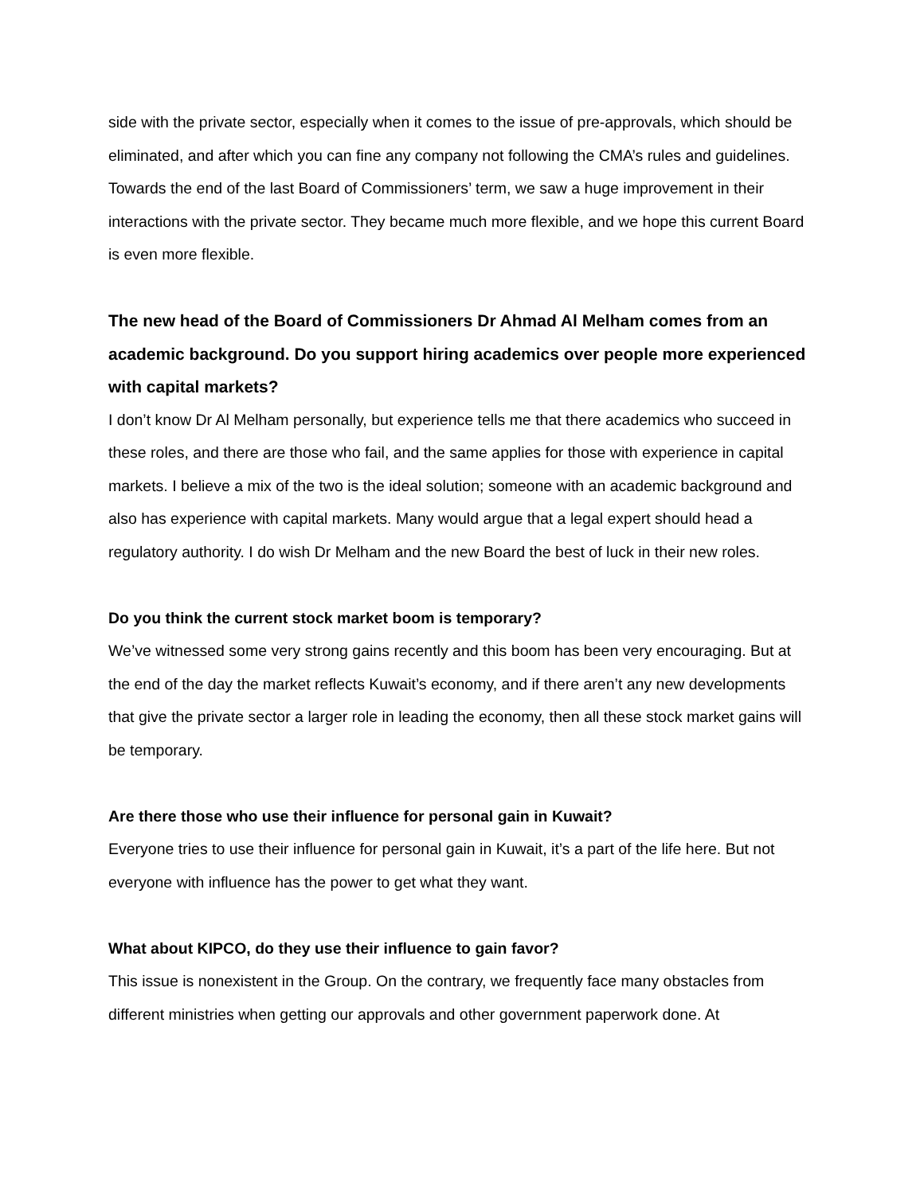side with the private sector, especially when it comes to the issue of pre-approvals, which should be eliminated, and after which you can fine any company not following the CMA’s rules and guidelines. Towards the end of the last Board of Commissioners’ term, we saw a huge improvement in their interactions with the private sector. They became much more flexible, and we hope this current Board is even more flexible.
The new head of the Board of Commissioners Dr Ahmad Al Melham comes from an academic background. Do you support hiring academics over people more experienced with capital markets?
I don’t know Dr Al Melham personally, but experience tells me that there academics who succeed in these roles, and there are those who fail, and the same applies for those with experience in capital markets. I believe a mix of the two is the ideal solution; someone with an academic background and also has experience with capital markets. Many would argue that a legal expert should head a regulatory authority. I do wish Dr Melham and the new Board the best of luck in their new roles.
Do you think the current stock market boom is temporary?
We’ve witnessed some very strong gains recently and this boom has been very encouraging. But at the end of the day the market reflects Kuwait’s economy, and if there aren’t any new developments that give the private sector a larger role in leading the economy, then all these stock market gains will be temporary.
Are there those who use their influence for personal gain in Kuwait?
Everyone tries to use their influence for personal gain in Kuwait, it’s a part of the life here. But not everyone with influence has the power to get what they want.
What about KIPCO, do they use their influence to gain favor?
This issue is nonexistent in the Group. On the contrary, we frequently face many obstacles from different ministries when getting our approvals and other government paperwork done. At